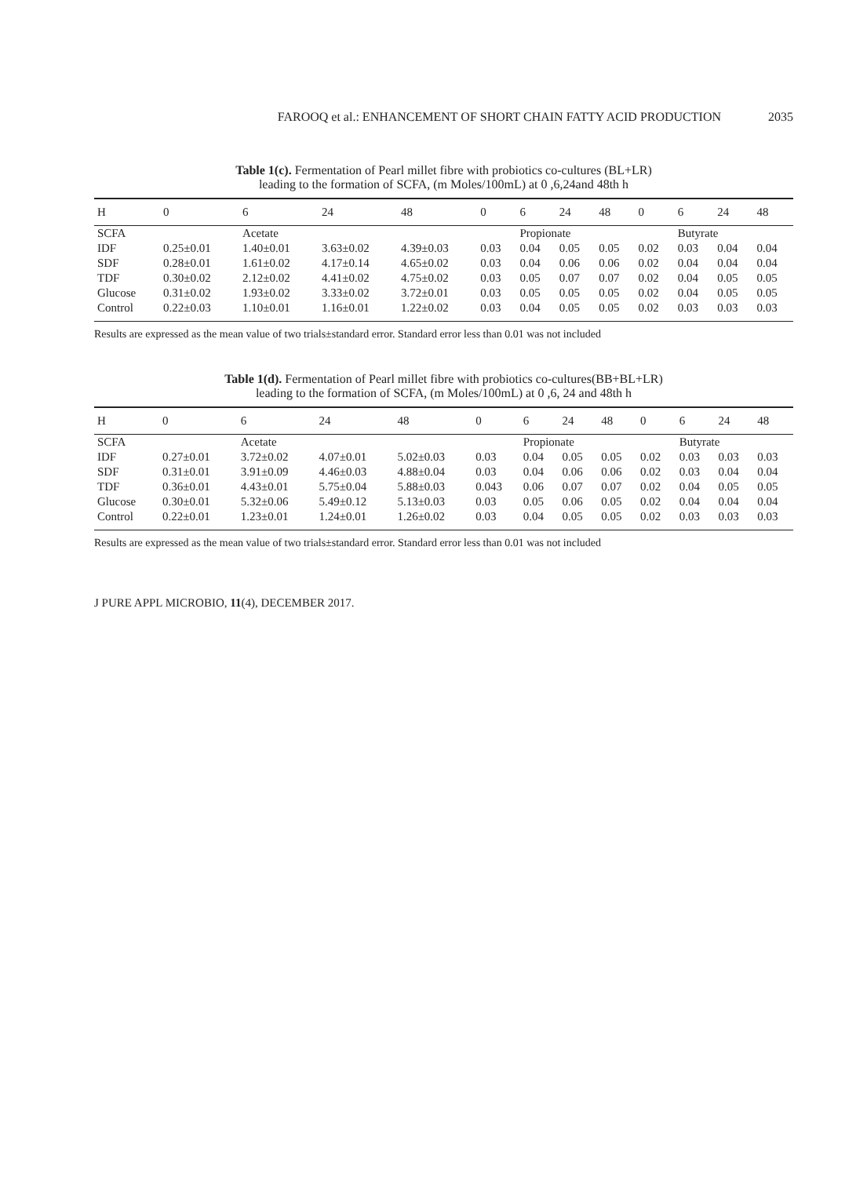FAROOQ et al.: ENHANCEMENT OF SHORT CHAIN FATTY ACID PRODUCTION 2035
Table 1(c). Fermentation of Pearl millet fibre with probiotics co-cultures (BL+LR)
leading to the formation of SCFA, (m Moles/100mL) at 0 ,6,24and 48th h
| H | 0 | 6 | 24 | 48 | 0 | 6 | 24 | 48 | 0 | 6 | 24 | 48 |
| --- | --- | --- | --- | --- | --- | --- | --- | --- | --- | --- | --- | --- |
| SCFA | | Acetate | | | | Propionate | | | | Butyrate | | |
| IDF | 0.25±0.01 | 1.40±0.01 | 3.63±0.02 | 4.39±0.03 | 0.03 | 0.04 | 0.05 | 0.05 | 0.02 | 0.03 | 0.04 | 0.04 |
| SDF | 0.28±0.01 | 1.61±0.02 | 4.17±0.14 | 4.65±0.02 | 0.03 | 0.04 | 0.06 | 0.06 | 0.02 | 0.04 | 0.04 | 0.04 |
| TDF | 0.30±0.02 | 2.12±0.02 | 4.41±0.02 | 4.75±0.02 | 0.03 | 0.05 | 0.07 | 0.07 | 0.02 | 0.04 | 0.05 | 0.05 |
| Glucose | 0.31±0.02 | 1.93±0.02 | 3.33±0.02 | 3.72±0.01 | 0.03 | 0.05 | 0.05 | 0.05 | 0.02 | 0.04 | 0.05 | 0.05 |
| Control | 0.22±0.03 | 1.10±0.01 | 1.16±0.01 | 1.22±0.02 | 0.03 | 0.04 | 0.05 | 0.05 | 0.02 | 0.03 | 0.03 | 0.03 |
Results are expressed as the mean value of two trials±standard error. Standard error less than 0.01 was not included
Table 1(d). Fermentation of Pearl millet fibre with probiotics co-cultures(BB+BL+LR)
leading to the formation of SCFA, (m Moles/100mL) at 0 ,6, 24 and 48th h
| H | 0 | 6 | 24 | 48 | 0 | 6 | 24 | 48 | 0 | 6 | 24 | 48 |
| --- | --- | --- | --- | --- | --- | --- | --- | --- | --- | --- | --- | --- |
| SCFA | | Acetate | | | | Propionate | | | | Butyrate | | |
| IDF | 0.27±0.01 | 3.72±0.02 | 4.07±0.01 | 5.02±0.03 | 0.03 | 0.04 | 0.05 | 0.05 | 0.02 | 0.03 | 0.03 | 0.03 |
| SDF | 0.31±0.01 | 3.91±0.09 | 4.46±0.03 | 4.88±0.04 | 0.03 | 0.04 | 0.06 | 0.06 | 0.02 | 0.03 | 0.04 | 0.04 |
| TDF | 0.36±0.01 | 4.43±0.01 | 5.75±0.04 | 5.88±0.03 | 0.043 | 0.06 | 0.07 | 0.07 | 0.02 | 0.04 | 0.05 | 0.05 |
| Glucose | 0.30±0.01 | 5.32±0.06 | 5.49±0.12 | 5.13±0.03 | 0.03 | 0.05 | 0.06 | 0.05 | 0.02 | 0.04 | 0.04 | 0.04 |
| Control | 0.22±0.01 | 1.23±0.01 | 1.24±0.01 | 1.26±0.02 | 0.03 | 0.04 | 0.05 | 0.05 | 0.02 | 0.03 | 0.03 | 0.03 |
Results are expressed as the mean value of two trials±standard error. Standard error less than 0.01 was not included
J PURE APPL MICROBIO, 11(4), DECEMBER 2017.